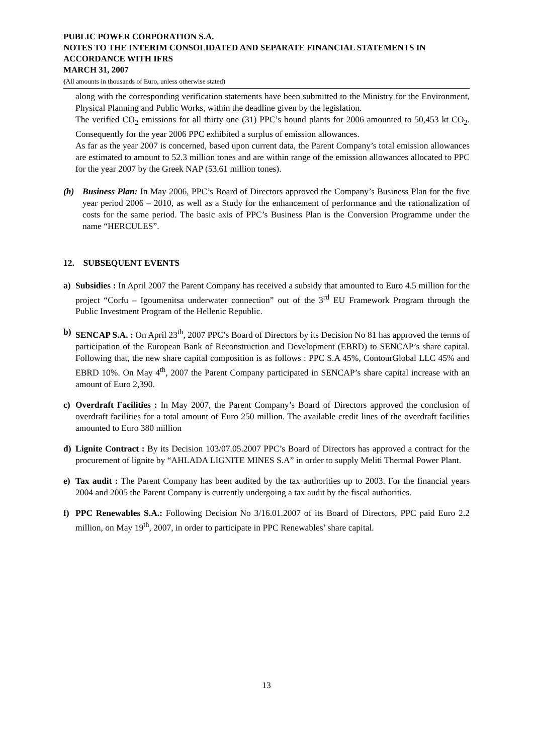PUBLIC POWER CORPORATION S.A.
NOTES TO THE INTERIM CONSOLIDATED AND SEPARATE FINANCIAL STATEMENTS IN ACCORDANCE WITH IFRS
MARCH 31, 2007
(All amounts in thousands of Euro, unless otherwise stated)
along with the corresponding verification statements have been submitted to the Ministry for the Environment, Physical Planning and Public Works, within the deadline given by the legislation.
The verified CO<sub>2</sub> emissions for all thirty one (31) PPC’s bound plants for 2006 amounted to 50,453 kt CO<sub>2</sub>. Consequently for the year 2006 PPC exhibited a surplus of emission allowances.
As far as the year 2007 is concerned, based upon current data, the Parent Company’s total emission allowances are estimated to amount to 52.3 million tones and are within range of the emission allowances allocated to PPC for the year 2007 by the Greek NAP (53.61 million tones).
(h) Business Plan: In May 2006, PPC’s Board of Directors approved the Company’s Business Plan for the five year period 2006 – 2010, as well as a Study for the enhancement of performance and the rationalization of costs for the same period. The basic axis of PPC’s Business Plan is the Conversion Programme under the name “HERCULES”.
12. SUBSEQUENT EVENTS
a) Subsidies : In April 2007 the Parent Company has received a subsidy that amounted to Euro 4.5 million for the project “Corfu – Igoumenitsa underwater connection” out of the 3<sup>rd</sup> EU Framework Program through the Public Investment Program of the Hellenic Republic.
b) SENCAP S.A. : On April 23<sup>th</sup>, 2007 PPC’s Board of Directors by its Decision No 81 has approved the terms of participation of the European Bank of Reconstruction and Development (EBRD) to SENCAP’s share capital. Following that, the new share capital composition is as follows : PPC S.A 45%, ContourGlobal LLC 45% and EBRD 10%. On May 4<sup>th</sup>, 2007 the Parent Company participated in SENCAP’s share capital increase with an amount of Euro 2,390.
c) Overdraft Facilities : In May 2007, the Parent Company’s Board of Directors approved the conclusion of overdraft facilities for a total amount of Euro 250 million. The available credit lines of the overdraft facilities amounted to Euro 380 million
d) Lignite Contract : By its Decision 103/07.05.2007 PPC’s Board of Directors has approved a contract for the procurement of lignite by “AHLADA LIGNITE MINES S.A” in order to supply Meliti Thermal Power Plant.
e) Tax audit : The Parent Company has been audited by the tax authorities up to 2003. For the financial years 2004 and 2005 the Parent Company is currently undergoing a tax audit by the fiscal authorities.
f) PPC Renewables S.A.: Following Decision No 3/16.01.2007 of its Board of Directors, PPC paid Euro 2.2 million, on May 19<sup>th</sup>, 2007, in order to participate in PPC Renewables’ share capital.
13